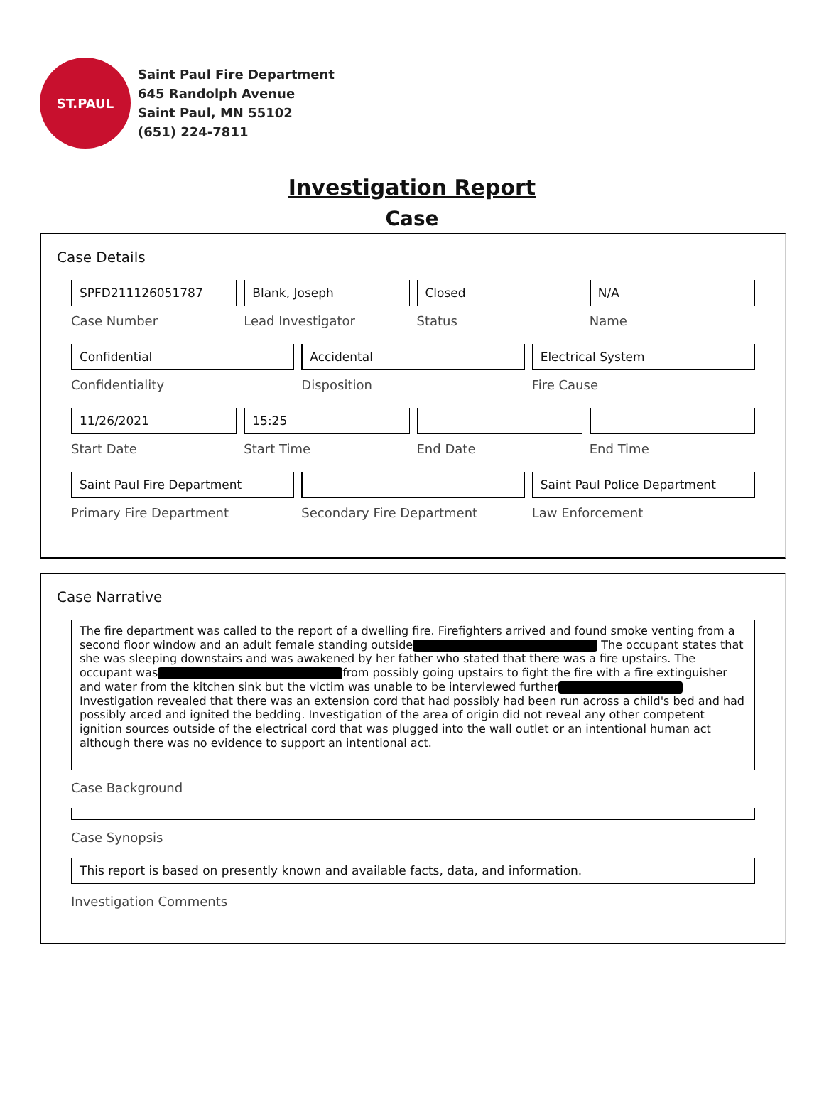ST.PAUL
Saint Paul Fire Department
645 Randolph Avenue
Saint Paul, MN 55102
(651) 224-7811
Investigation Report
Case
Case Details
SPFD211126051787
Case Number
Blank, Joseph
Lead Investigator
Closed
Status
N/A
Name
Confidential
Confidentiality
Accidental
Disposition
Electrical System
Fire Cause
11/26/2021
Start Date
15:25
Start Time
End Date End Time
Saint Paul Fire Department
Primary Fire Department
Secondary Fire Department
Saint Paul Police Department
Law Enforcement
Case Narrative
The fire department was called to the report of a dwelling fire. Firefighters arrived and found smoke venting from a second floor window and an adult female standing outside The occupant states that she was sleeping downstairs and was awakened by her father who stated that there was a fire upstairs. The occupant was from possibly going upstairs to fight the fire with a fire extinguisher and water from the kitchen sink but the victim was unable to be interviewed further Investigation revealed that there was an extension cord that had possibly had been run across a child's bed and had possibly arced and ignited the bedding. Investigation of the area of origin did not reveal any other competent ignition sources outside of the electrical cord that was plugged into the wall outlet or an intentional human act although there was no evidence to support an intentional act.
Case Background
Case Synopsis
This report is based on presently known and available facts, data, and information.
Investigation Comments